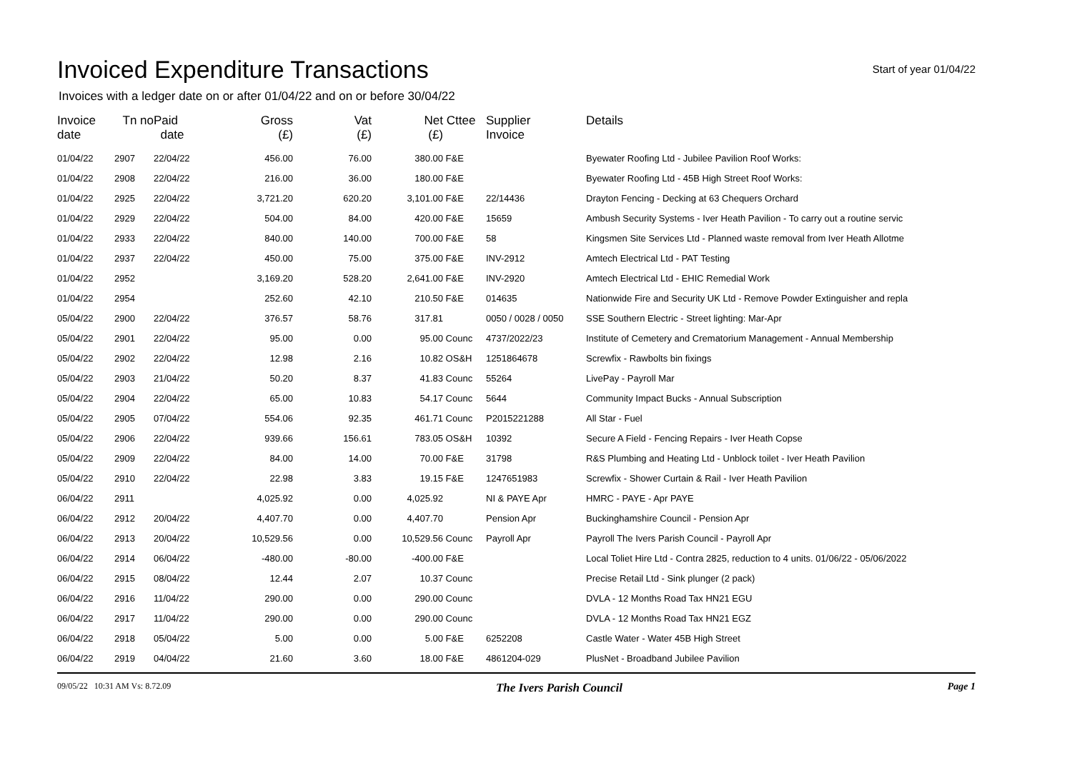Invoiced Expenditure Transactions
Start of year 01/04/22
Invoices with a ledger date on or after 01/04/22 and on or before 30/04/22
| Invoice date | Tn no | Paid date | Gross (£) | Vat (£) | Net (£) | Cttee | Supplier Invoice | Details |
| --- | --- | --- | --- | --- | --- | --- | --- | --- |
| 01/04/22 | 2907 | 22/04/22 | 456.00 | 76.00 | 380.00 | F&E | | Byewater Roofing Ltd - Jubilee Pavilion Roof Works: |
| 01/04/22 | 2908 | 22/04/22 | 216.00 | 36.00 | 180.00 | F&E | | Byewater Roofing Ltd - 45B High Street Roof Works: |
| 01/04/22 | 2925 | 22/04/22 | 3,721.20 | 620.20 | 3,101.00 | F&E | 22/14436 | Drayton Fencing - Decking at 63 Chequers Orchard |
| 01/04/22 | 2929 | 22/04/22 | 504.00 | 84.00 | 420.00 | F&E | 15659 | Ambush Security Systems - Iver Heath Pavilion - To carry out a routine servic |
| 01/04/22 | 2933 | 22/04/22 | 840.00 | 140.00 | 700.00 | F&E | 58 | Kingsmen Site Services Ltd - Planned waste removal from Iver Heath Allotme |
| 01/04/22 | 2937 | 22/04/22 | 450.00 | 75.00 | 375.00 | F&E | INV-2912 | Amtech Electrical Ltd - PAT Testing |
| 01/04/22 | 2952 | | 3,169.20 | 528.20 | 2,641.00 | F&E | INV-2920 | Amtech Electrical Ltd - EHIC Remedial Work |
| 01/04/22 | 2954 | | 252.60 | 42.10 | 210.50 | F&E | 014635 | Nationwide Fire and Security UK Ltd - Remove Powder Extinguisher and repla |
| 05/04/22 | 2900 | 22/04/22 | 376.57 | 58.76 | 317.81 | | 0050 / 0028 / 0050 | SSE Southern Electric - Street lighting: Mar-Apr |
| 05/04/22 | 2901 | 22/04/22 | 95.00 | 0.00 | 95.00 | Counc | 4737/2022/23 | Institute of Cemetery and Crematorium Management - Annual Membership |
| 05/04/22 | 2902 | 22/04/22 | 12.98 | 2.16 | 10.82 | OS&H | 1251864678 | Screwfix - Rawbolts bin fixings |
| 05/04/22 | 2903 | 21/04/22 | 50.20 | 8.37 | 41.83 | Counc | 55264 | LivePay - Payroll Mar |
| 05/04/22 | 2904 | 22/04/22 | 65.00 | 10.83 | 54.17 | Counc | 5644 | Community Impact Bucks - Annual Subscription |
| 05/04/22 | 2905 | 07/04/22 | 554.06 | 92.35 | 461.71 | Counc | P2015221288 | All Star - Fuel |
| 05/04/22 | 2906 | 22/04/22 | 939.66 | 156.61 | 783.05 | OS&H | 10392 | Secure A Field - Fencing Repairs - Iver Heath Copse |
| 05/04/22 | 2909 | 22/04/22 | 84.00 | 14.00 | 70.00 | F&E | 31798 | R&S Plumbing and Heating Ltd - Unblock toilet - Iver Heath Pavilion |
| 05/04/22 | 2910 | 22/04/22 | 22.98 | 3.83 | 19.15 | F&E | 1247651983 | Screwfix - Shower Curtain & Rail - Iver Heath Pavilion |
| 06/04/22 | 2911 | | 4,025.92 | 0.00 | 4,025.92 | | NI & PAYE Apr | HMRC - PAYE - Apr PAYE |
| 06/04/22 | 2912 | 20/04/22 | 4,407.70 | 0.00 | 4,407.70 | | Pension Apr | Buckinghamshire Council - Pension Apr |
| 06/04/22 | 2913 | 20/04/22 | 10,529.56 | 0.00 | 10,529.56 | Counc | Payroll Apr | Payroll The Ivers Parish Council - Payroll Apr |
| 06/04/22 | 2914 | 06/04/22 | -480.00 | -80.00 | -400.00 | F&E | | Local Toliet Hire Ltd - Contra 2825, reduction to 4 units. 01/06/22 - 05/06/2022 |
| 06/04/22 | 2915 | 08/04/22 | 12.44 | 2.07 | 10.37 | Counc | | Precise Retail Ltd - Sink plunger (2 pack) |
| 06/04/22 | 2916 | 11/04/22 | 290.00 | 0.00 | 290.00 | Counc | | DVLA - 12 Months Road Tax HN21 EGU |
| 06/04/22 | 2917 | 11/04/22 | 290.00 | 0.00 | 290.00 | Counc | | DVLA - 12 Months Road Tax HN21 EGZ |
| 06/04/22 | 2918 | 05/04/22 | 5.00 | 0.00 | 5.00 | F&E | 6252208 | Castle Water - Water 45B High Street |
| 06/04/22 | 2919 | 04/04/22 | 21.60 | 3.60 | 18.00 | F&E | 4861204-029 | PlusNet - Broadband Jubilee Pavilion |
09/05/22 10:31 AM Vs: 8.72.09 The Ivers Parish Council Page 1